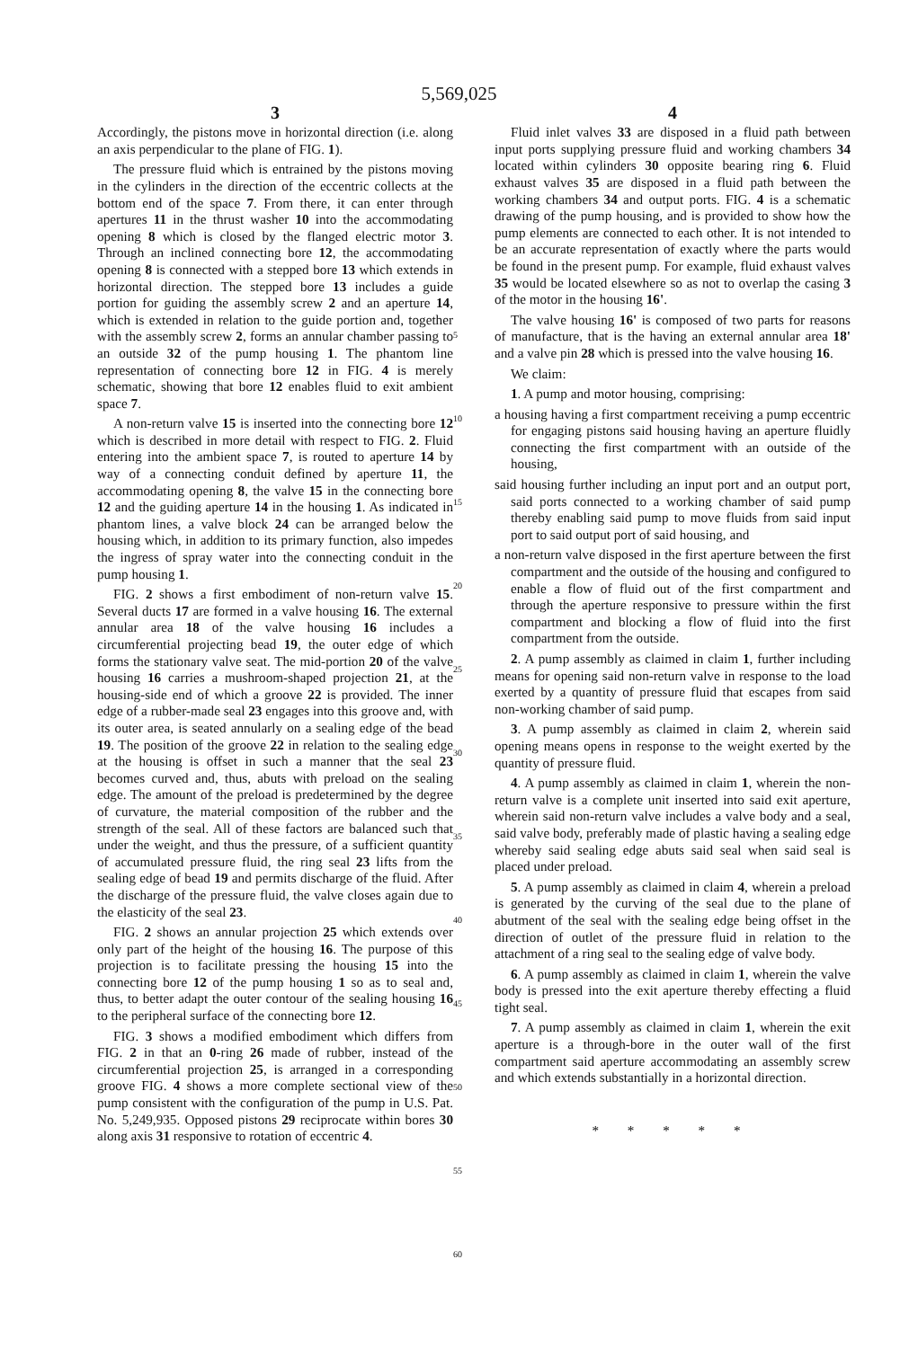5,569,025
3
Accordingly, the pistons move in horizontal direction (i.e. along an axis perpendicular to the plane of FIG. 1).
The pressure fluid which is entrained by the pistons moving in the cylinders in the direction of the eccentric collects at the bottom end of the space 7. From there, it can enter through apertures 11 in the thrust washer 10 into the accommodating opening 8 which is closed by the flanged electric motor 3. Through an inclined connecting bore 12, the accommodating opening 8 is connected with a stepped bore 13 which extends in horizontal direction. The stepped bore 13 includes a guide portion for guiding the assembly screw 2 and an aperture 14, which is extended in relation to the guide portion and, together with the assembly screw 2, forms an annular chamber passing to an outside 32 of the pump housing 1. The phantom line representation of connecting bore 12 in FIG. 4 is merely schematic, showing that bore 12 enables fluid to exit ambient space 7.
A non-return valve 15 is inserted into the connecting bore 12 which is described in more detail with respect to FIG. 2. Fluid entering into the ambient space 7, is routed to aperture 14 by way of a connecting conduit defined by aperture 11, the accommodating opening 8, the valve 15 in the connecting bore 12 and the guiding aperture 14 in the housing 1. As indicated in phantom lines, a valve block 24 can be arranged below the housing which, in addition to its primary function, also impedes the ingress of spray water into the connecting conduit in the pump housing 1.
FIG. 2 shows a first embodiment of non-return valve 15. Several ducts 17 are formed in a valve housing 16. The external annular area 18 of the valve housing 16 includes a circumferential projecting bead 19, the outer edge of which forms the stationary valve seat. The mid-portion 20 of the valve housing 16 carries a mushroom-shaped projection 21, at the housing-side end of which a groove 22 is provided. The inner edge of a rubber-made seal 23 engages into this groove and, with its outer area, is seated annularly on a sealing edge of the bead 19. The position of the groove 22 in relation to the sealing edge at the housing is offset in such a manner that the seal 23 becomes curved and, thus, abuts with preload on the sealing edge. The amount of the preload is predetermined by the degree of curvature, the material composition of the rubber and the strength of the seal. All of these factors are balanced such that under the weight, and thus the pressure, of a sufficient quantity of accumulated pressure fluid, the ring seal 23 lifts from the sealing edge of bead 19 and permits discharge of the fluid. After the discharge of the pressure fluid, the valve closes again due to the elasticity of the seal 23.
FIG. 2 shows an annular projection 25 which extends over only part of the height of the housing 16. The purpose of this projection is to facilitate pressing the housing 15 into the connecting bore 12 of the pump housing 1 so as to seal and, thus, to better adapt the outer contour of the sealing housing 16 to the peripheral surface of the connecting bore 12.
FIG. 3 shows a modified embodiment which differs from FIG. 2 in that an 0-ring 26 made of rubber, instead of the circumferential projection 25, is arranged in a corresponding groove FIG. 4 shows a more complete sectional view of the pump consistent with the configuration of the pump in U.S. Pat. No. 5,249,935. Opposed pistons 29 reciprocate within bores 30 along axis 31 responsive to rotation of eccentric 4.
5
10
15
20
25
30
35
40
45
50
55
60
4
Fluid inlet valves 33 are disposed in a fluid path between input ports supplying pressure fluid and working chambers 34 located within cylinders 30 opposite bearing ring 6. Fluid exhaust valves 35 are disposed in a fluid path between the working chambers 34 and output ports. FIG. 4 is a schematic drawing of the pump housing, and is provided to show how the pump elements are connected to each other. It is not intended to be an accurate representation of exactly where the parts would be found in the present pump. For example, fluid exhaust valves 35 would be located elsewhere so as not to overlap the casing 3 of the motor in the housing 16'.
The valve housing 16' is composed of two parts for reasons of manufacture, that is the having an external annular area 18' and a valve pin 28 which is pressed into the valve housing 16.
We claim:
1. A pump and motor housing, comprising:
a housing having a first compartment receiving a pump eccentric for engaging pistons said housing having an aperture fluidly connecting the first compartment with an outside of the housing,
said housing further including an input port and an output port, said ports connected to a working chamber of said pump thereby enabling said pump to move fluids from said input port to said output port of said housing, and
a non-return valve disposed in the first aperture between the first compartment and the outside of the housing and configured to enable a flow of fluid out of the first compartment and through the aperture responsive to pressure within the first compartment and blocking a flow of fluid into the first compartment from the outside.
2. A pump assembly as claimed in claim 1, further including means for opening said non-return valve in response to the load exerted by a quantity of pressure fluid that escapes from said non-working chamber of said pump.
3. A pump assembly as claimed in claim 2, wherein said opening means opens in response to the weight exerted by the quantity of pressure fluid.
4. A pump assembly as claimed in claim 1, wherein the non-return valve is a complete unit inserted into said exit aperture, wherein said non-return valve includes a valve body and a seal, said valve body, preferably made of plastic having a sealing edge whereby said sealing edge abuts said seal when said seal is placed under preload.
5. A pump assembly as claimed in claim 4, wherein a preload is generated by the curving of the seal due to the plane of abutment of the seal with the sealing edge being offset in the direction of outlet of the pressure fluid in relation to the attachment of a ring seal to the sealing edge of valve body.
6. A pump assembly as claimed in claim 1, wherein the valve body is pressed into the exit aperture thereby effecting a fluid tight seal.
7. A pump assembly as claimed in claim 1, wherein the exit aperture is a through-bore in the outer wall of the first compartment said aperture accommodating an assembly screw and which extends substantially in a horizontal direction.
* * * * *